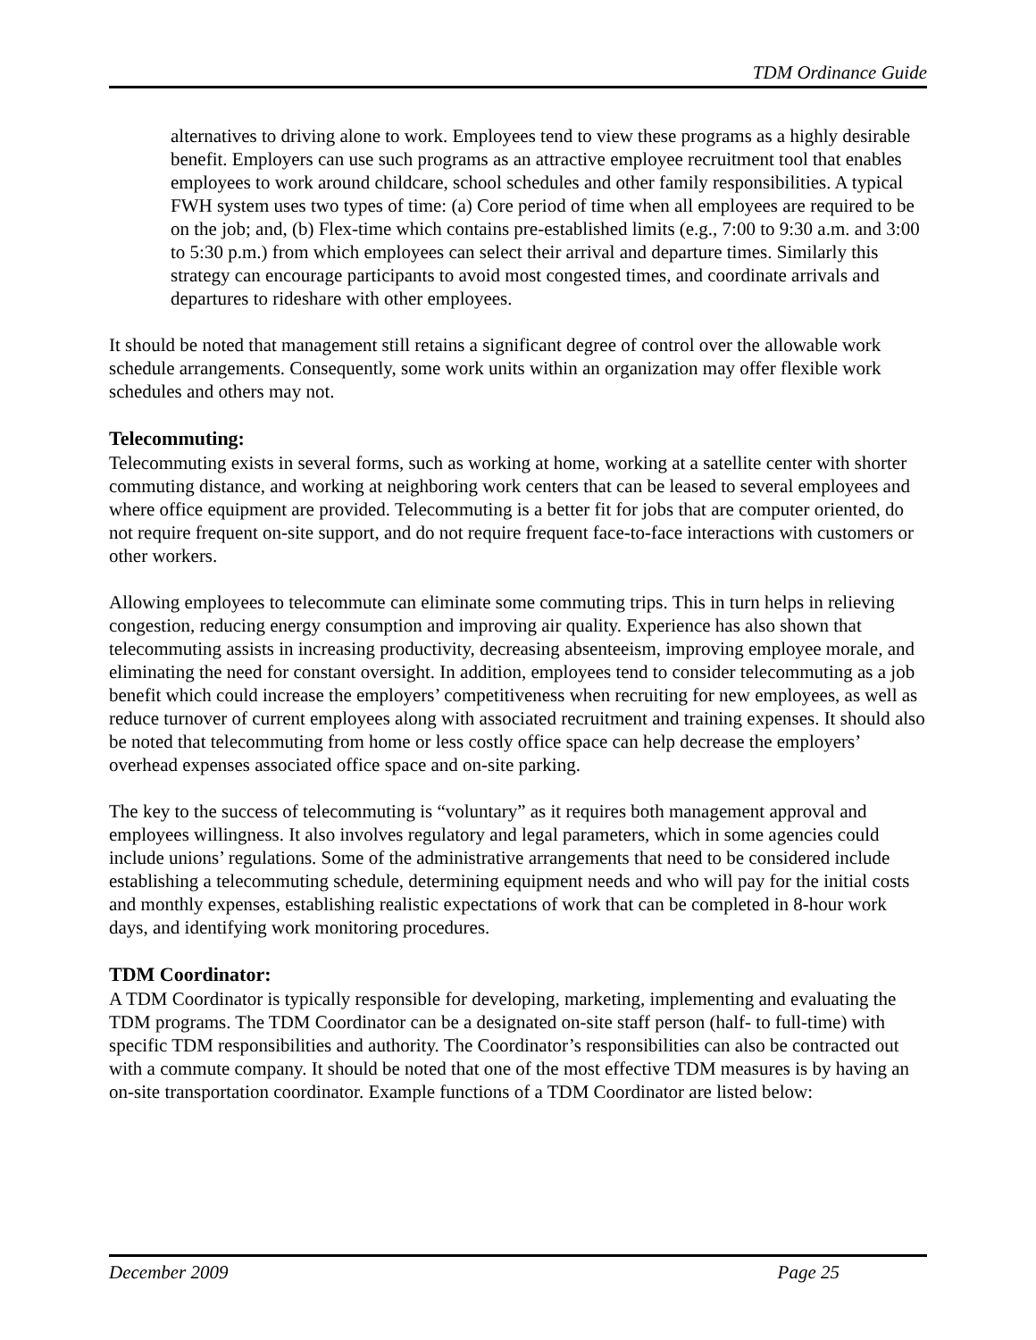TDM Ordinance Guide
alternatives to driving alone to work. Employees tend to view these programs as a highly desirable benefit. Employers can use such programs as an attractive employee recruitment tool that enables employees to work around childcare, school schedules and other family responsibilities. A typical FWH system uses two types of time: (a) Core period of time when all employees are required to be on the job; and, (b) Flex-time which contains pre-established limits (e.g., 7:00 to 9:30 a.m. and 3:00 to 5:30 p.m.) from which employees can select their arrival and departure times. Similarly this strategy can encourage participants to avoid most congested times, and coordinate arrivals and departures to rideshare with other employees.
It should be noted that management still retains a significant degree of control over the allowable work schedule arrangements. Consequently, some work units within an organization may offer flexible work schedules and others may not.
Telecommuting:
Telecommuting exists in several forms, such as working at home, working at a satellite center with shorter commuting distance, and working at neighboring work centers that can be leased to several employees and where office equipment are provided. Telecommuting is a better fit for jobs that are computer oriented, do not require frequent on-site support, and do not require frequent face-to-face interactions with customers or other workers.
Allowing employees to telecommute can eliminate some commuting trips. This in turn helps in relieving congestion, reducing energy consumption and improving air quality. Experience has also shown that telecommuting assists in increasing productivity, decreasing absenteeism, improving employee morale, and eliminating the need for constant oversight. In addition, employees tend to consider telecommuting as a job benefit which could increase the employers’ competitiveness when recruiting for new employees, as well as reduce turnover of current employees along with associated recruitment and training expenses. It should also be noted that telecommuting from home or less costly office space can help decrease the employers’ overhead expenses associated office space and on-site parking.
The key to the success of telecommuting is “voluntary” as it requires both management approval and employees willingness. It also involves regulatory and legal parameters, which in some agencies could include unions’ regulations. Some of the administrative arrangements that need to be considered include establishing a telecommuting schedule, determining equipment needs and who will pay for the initial costs and monthly expenses, establishing realistic expectations of work that can be completed in 8-hour work days, and identifying work monitoring procedures.
TDM Coordinator:
A TDM Coordinator is typically responsible for developing, marketing, implementing and evaluating the TDM programs. The TDM Coordinator can be a designated on-site staff person (half- to full-time) with specific TDM responsibilities and authority. The Coordinator’s responsibilities can also be contracted out with a commute company. It should be noted that one of the most effective TDM measures is by having an on-site transportation coordinator. Example functions of a TDM Coordinator are listed below:
December 2009 Page 25